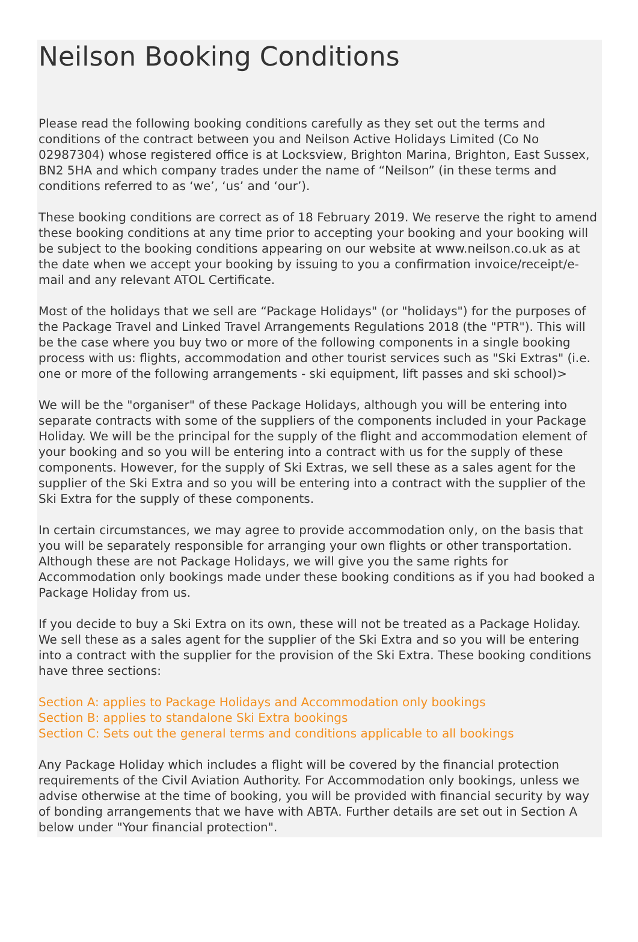Neilson Booking Conditions
Please read the following booking conditions carefully as they set out the terms and conditions of the contract between you and Neilson Active Holidays Limited (Co No 02987304) whose registered office is at Locksview, Brighton Marina, Brighton, East Sussex, BN2 5HA and which company trades under the name of “Neilson” (in these terms and conditions referred to as ‘we’, ‘us’ and ‘our’).
These booking conditions are correct as of 18 February 2019. We reserve the right to amend these booking conditions at any time prior to accepting your booking and your booking will be subject to the booking conditions appearing on our website at www.neilson.co.uk as at the date when we accept your booking by issuing to you a confirmation invoice/receipt/e-mail and any relevant ATOL Certificate.
Most of the holidays that we sell are “Package Holidays" (or "holidays") for the purposes of the Package Travel and Linked Travel Arrangements Regulations 2018 (the "PTR"). This will be the case where you buy two or more of the following components in a single booking process with us: flights, accommodation and other tourist services such as "Ski Extras" (i.e. one or more of the following arrangements - ski equipment, lift passes and ski school)>
We will be the "organiser" of these Package Holidays, although you will be entering into separate contracts with some of the suppliers of the components included in your Package Holiday. We will be the principal for the supply of the flight and accommodation element of your booking and so you will be entering into a contract with us for the supply of these components. However, for the supply of Ski Extras, we sell these as a sales agent for the supplier of the Ski Extra and so you will be entering into a contract with the supplier of the Ski Extra for the supply of these components.
In certain circumstances, we may agree to provide accommodation only, on the basis that you will be separately responsible for arranging your own flights or other transportation. Although these are not Package Holidays, we will give you the same rights for Accommodation only bookings made under these booking conditions as if you had booked a Package Holiday from us.
If you decide to buy a Ski Extra on its own, these will not be treated as a Package Holiday. We sell these as a sales agent for the supplier of the Ski Extra and so you will be entering into a contract with the supplier for the provision of the Ski Extra. These booking conditions have three sections:
Section A: applies to Package Holidays and Accommodation only bookings
Section B: applies to standalone Ski Extra bookings
Section C: Sets out the general terms and conditions applicable to all bookings
Any Package Holiday which includes a flight will be covered by the financial protection requirements of the Civil Aviation Authority. For Accommodation only bookings, unless we advise otherwise at the time of booking, you will be provided with financial security by way of bonding arrangements that we have with ABTA. Further details are set out in Section A below under "Your financial protection".